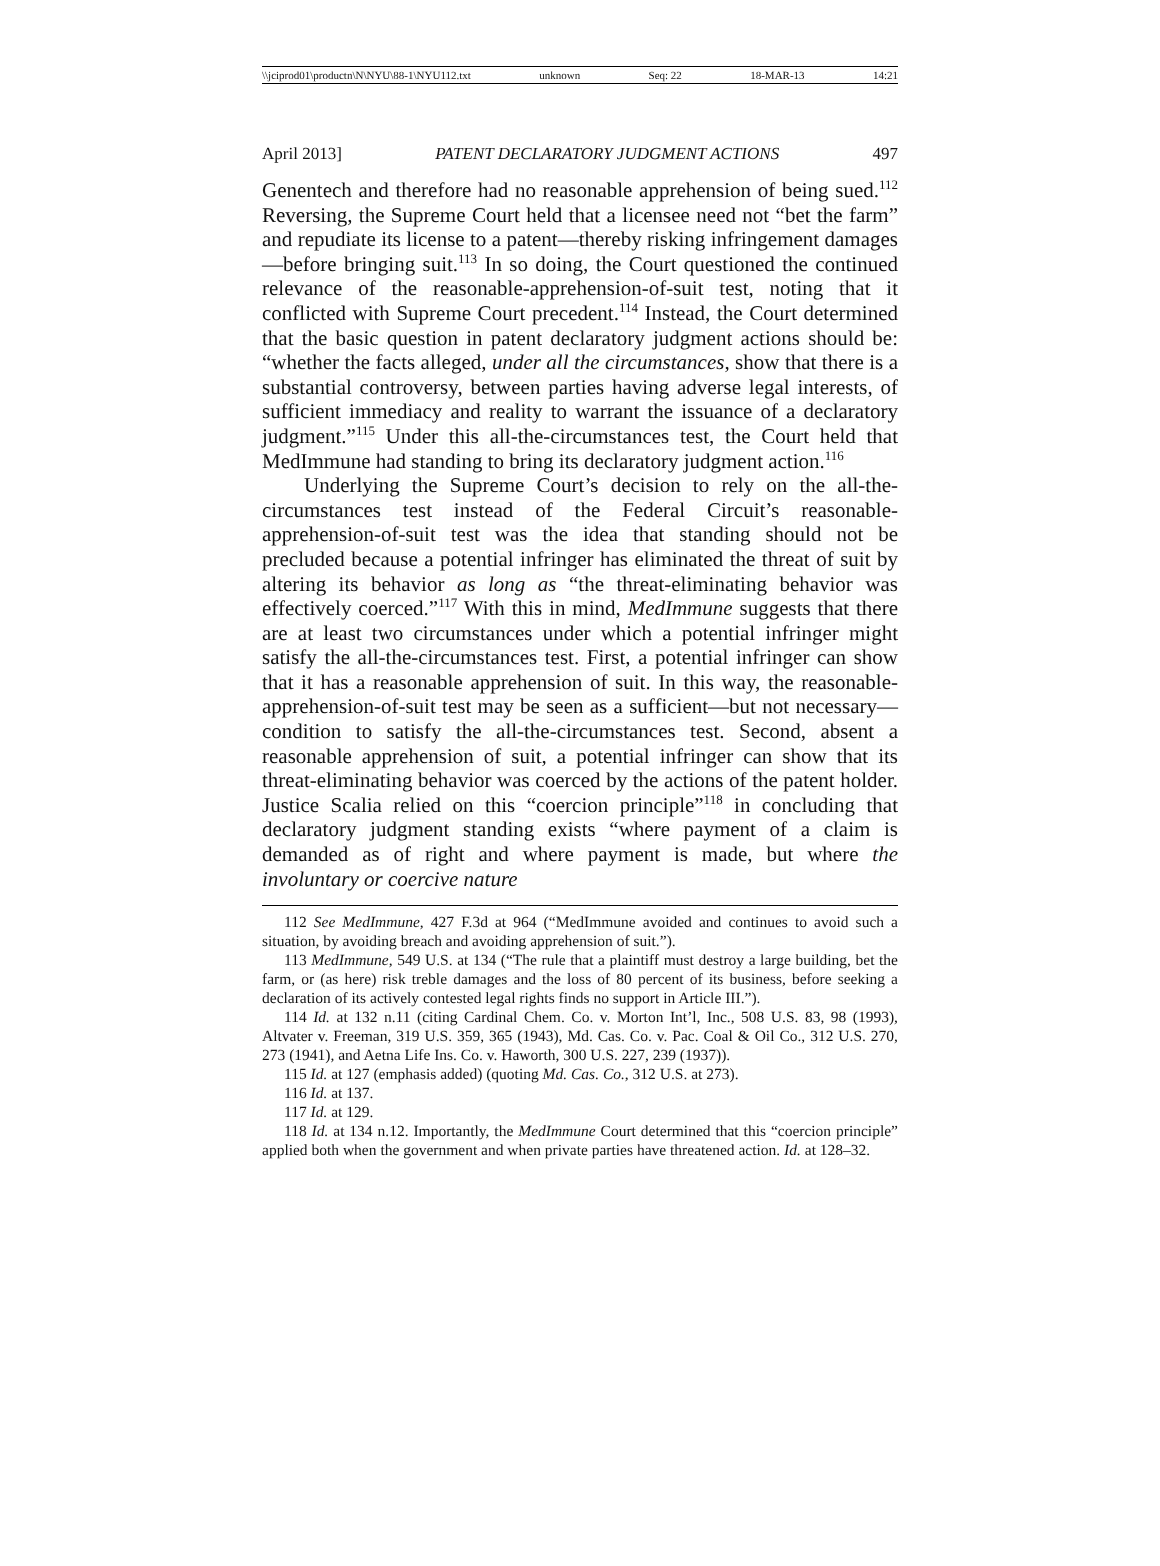\\jciprod01\productn\N\NYU\88-1\NYU112.txt unknown Seq: 22 18-MAR-13 14:21
April 2013] PATENT DECLARATORY JUDGMENT ACTIONS 497
Genentech and therefore had no reasonable apprehension of being sued.<sup>112</sup> Reversing, the Supreme Court held that a licensee need not “bet the farm” and repudiate its license to a patent—thereby risking infringement damages—before bringing suit.<sup>113</sup> In so doing, the Court questioned the continued relevance of the reasonable-apprehension-of-suit test, noting that it conflicted with Supreme Court precedent.<sup>114</sup> Instead, the Court determined that the basic question in patent declaratory judgment actions should be: “whether the facts alleged, under all the circumstances, show that there is a substantial controversy, between parties having adverse legal interests, of sufficient immediacy and reality to warrant the issuance of a declaratory judgment.”<sup>115</sup> Under this all-the-circumstances test, the Court held that MedImmune had standing to bring its declaratory judgment action.<sup>116</sup>
Underlying the Supreme Court’s decision to rely on the all-the-circumstances test instead of the Federal Circuit’s reasonable-apprehension-of-suit test was the idea that standing should not be precluded because a potential infringer has eliminated the threat of suit by altering its behavior as long as “the threat-eliminating behavior was effectively coerced.”<sup>117</sup> With this in mind, MedImmune suggests that there are at least two circumstances under which a potential infringer might satisfy the all-the-circumstances test. First, a potential infringer can show that it has a reasonable apprehension of suit. In this way, the reasonable-apprehension-of-suit test may be seen as a sufficient—but not necessary—condition to satisfy the all-the-circumstances test. Second, absent a reasonable apprehension of suit, a potential infringer can show that its threat-eliminating behavior was coerced by the actions of the patent holder. Justice Scalia relied on this “coercion principle”<sup>118</sup> in concluding that declaratory judgment standing exists “where payment of a claim is demanded as of right and where payment is made, but where the involuntary or coercive nature
112 See MedImmune, 427 F.3d at 964 (“MedImmune avoided and continues to avoid such a situation, by avoiding breach and avoiding apprehension of suit.”).
113 MedImmune, 549 U.S. at 134 (“The rule that a plaintiff must destroy a large building, bet the farm, or (as here) risk treble damages and the loss of 80 percent of its business, before seeking a declaration of its actively contested legal rights finds no support in Article III.”).
114 Id. at 132 n.11 (citing Cardinal Chem. Co. v. Morton Int’l, Inc., 508 U.S. 83, 98 (1993), Altvater v. Freeman, 319 U.S. 359, 365 (1943), Md. Cas. Co. v. Pac. Coal & Oil Co., 312 U.S. 270, 273 (1941), and Aetna Life Ins. Co. v. Haworth, 300 U.S. 227, 239 (1937)).
115 Id. at 127 (emphasis added) (quoting Md. Cas. Co., 312 U.S. at 273).
116 Id. at 137.
117 Id. at 129.
118 Id. at 134 n.12. Importantly, the MedImmune Court determined that this “coercion principle” applied both when the government and when private parties have threatened action. Id. at 128–32.